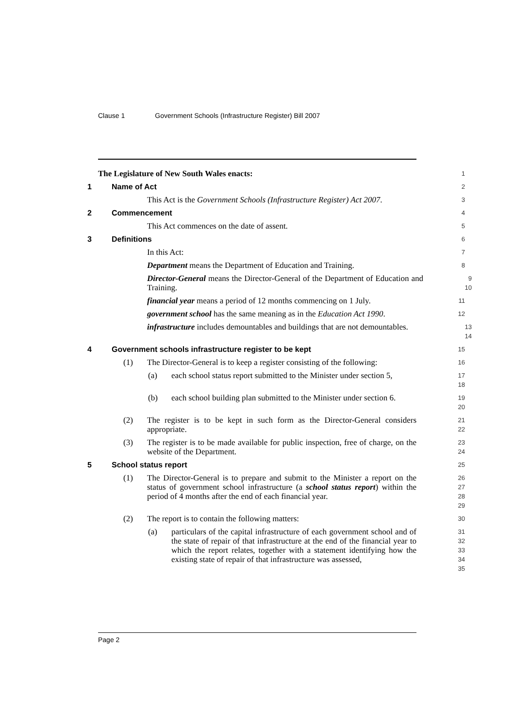Clause 1 Government Schools (Infrastructure Register) Bill 2007
The Legislature of New South Wales enacts:
1
1 Name of Act
2
This Act is the Government Schools (Infrastructure Register) Act 2007.
3
2 Commencement
4
This Act commences on the date of assent.
5
3 Definitions
6
In this Act:
7
Department means the Department of Education and Training.
8
Director-General means the Director-General of the Department of Education and Training.
9
10
financial year means a period of 12 months commencing on 1 July.
11
government school has the same meaning as in the Education Act 1990.
12
infrastructure includes demountables and buildings that are not demountables.
13
14
4 Government schools infrastructure register to be kept
15
(1) The Director-General is to keep a register consisting of the following:
16
(a) each school status report submitted to the Minister under section 5,
17
18
(b) each school building plan submitted to the Minister under section 6.
19
20
(2) The register is to be kept in such form as the Director-General considers appropriate.
21
22
(3) The register is to be made available for public inspection, free of charge, on the website of the Department.
23
24
5 School status report
25
(1) The Director-General is to prepare and submit to the Minister a report on the status of government school infrastructure (a school status report) within the period of 4 months after the end of each financial year.
26
27
28
29
(2) The report is to contain the following matters:
30
(a) particulars of the capital infrastructure of each government school and of the state of repair of that infrastructure at the end of the financial year to which the report relates, together with a statement identifying how the existing state of repair of that infrastructure was assessed,
31
32
33
34
35
Page 2